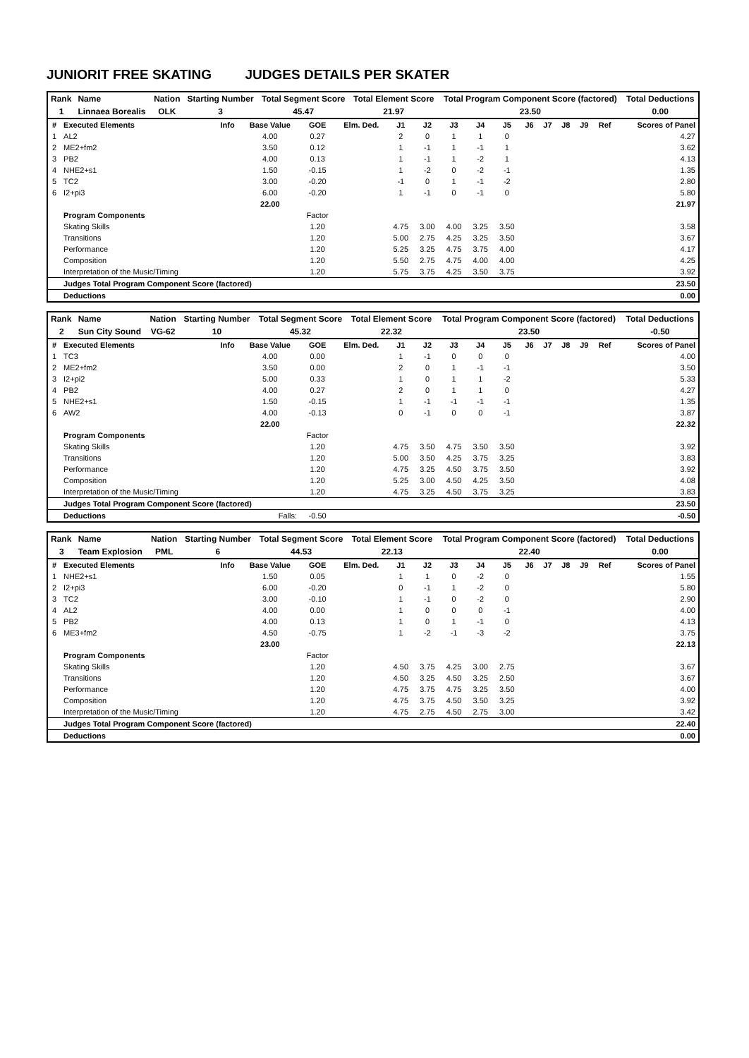JUNIORIT FREE SKATING JUDGES DETAILS PER SKATER
| Rank | Name | Nation | Starting Number | Total Segment Score | Total Element Score | Total Program Component Score (factored) | Total Deductions |
| --- | --- | --- | --- | --- | --- | --- | --- |
| 1 | Linnaea Borealis | OLK | 3 | 45.47 | 21.97 | 23.50 | 0.00 |
| # | Executed Elements | Info | Base Value | GOE | Elm. Ded. | J1 | J2 | J3 | J4 | J5 | J6 | J7 | J8 | J9 | Ref | Scores of Panel |
| 1 | AL2 | | 4.00 | 0.27 | | 2 | 0 | 1 | 1 | 0 | | | | | | 4.27 |
| 2 | ME2+fm2 | | 3.50 | 0.12 | | 1 | -1 | 1 | -1 | 1 | | | | | | 3.62 |
| 3 | PB2 | | 4.00 | 0.13 | | 1 | -1 | 1 | -2 | 1 | | | | | | 4.13 |
| 4 | NHE2+s1 | | 1.50 | -0.15 | | 1 | -2 | 0 | -2 | -1 | | | | | | 1.35 |
| 5 | TC2 | | 3.00 | -0.20 | | -1 | 0 | 1 | -1 | -2 | | | | | | 2.80 |
| 6 | I2+pi3 | | 6.00 | -0.20 | | 1 | -1 | 0 | -1 | 0 | | | | | | 5.80 |
| | | | 22.00 | | | | | | | | | | | | | 21.97 |
| | Program Components | | | Factor | | | | | | | | | | | | |
| | Skating Skills | | | 1.20 | | 4.75 | 3.00 | 4.00 | 3.25 | 3.50 | | | | | | 3.58 |
| | Transitions | | | 1.20 | | 5.00 | 2.75 | 4.25 | 3.25 | 3.50 | | | | | | 3.67 |
| | Performance | | | 1.20 | | 5.25 | 3.25 | 4.75 | 3.75 | 4.00 | | | | | | 4.17 |
| | Composition | | | 1.20 | | 5.50 | 2.75 | 4.75 | 4.00 | 4.00 | | | | | | 4.25 |
| | Interpretation of the Music/Timing | | | 1.20 | | 5.75 | 3.75 | 4.25 | 3.50 | 3.75 | | | | | | 3.92 |
| | Judges Total Program Component Score (factored) | | | | | | | | | | | | | | | 23.50 |
| | Deductions | | | | | | | | | | | | | | | 0.00 |
| Rank | Name | Nation | Starting Number | Total Segment Score | Total Element Score | Total Program Component Score (factored) | Total Deductions |
| --- | --- | --- | --- | --- | --- | --- | --- |
| 2 | Sun City Sound | VG-62 | 10 | 45.32 | 22.32 | 23.50 | -0.50 |
| # | Executed Elements | Info | Base Value | GOE | Elm. Ded. | J1 | J2 | J3 | J4 | J5 | J6 | J7 | J8 | J9 | Ref | Scores of Panel |
| 1 | TC3 | | 4.00 | 0.00 | | 1 | -1 | 0 | 0 | 0 | | | | | | 4.00 |
| 2 | ME2+fm2 | | 3.50 | 0.00 | | 2 | 0 | 1 | -1 | -1 | | | | | | 3.50 |
| 3 | I2+pi2 | | 5.00 | 0.33 | | 1 | 0 | 1 | 1 | -2 | | | | | | 5.33 |
| 4 | PB2 | | 4.00 | 0.27 | | 2 | 0 | 1 | 1 | 0 | | | | | | 4.27 |
| 5 | NHE2+s1 | | 1.50 | -0.15 | | 1 | -1 | -1 | -1 | -1 | | | | | | 1.35 |
| 6 | AW2 | | 4.00 | -0.13 | | 0 | -1 | 0 | 0 | -1 | | | | | | 3.87 |
| | | | 22.00 | | | | | | | | | | | | | 22.32 |
| | Program Components | | | Factor | | | | | | | | | | | | |
| | Skating Skills | | | 1.20 | | 4.75 | 3.50 | 4.75 | 3.50 | 3.50 | | | | | | 3.92 |
| | Transitions | | | 1.20 | | 5.00 | 3.50 | 4.25 | 3.75 | 3.25 | | | | | | 3.83 |
| | Performance | | | 1.20 | | 4.75 | 3.25 | 4.50 | 3.75 | 3.50 | | | | | | 3.92 |
| | Composition | | | 1.20 | | 5.25 | 3.00 | 4.50 | 4.25 | 3.50 | | | | | | 4.08 |
| | Interpretation of the Music/Timing | | | 1.20 | | 4.75 | 3.25 | 4.50 | 3.75 | 3.25 | | | | | | 3.83 |
| | Judges Total Program Component Score (factored) | | | | | | | | | | | | | | | 23.50 |
| | Deductions | | Falls: | -0.50 | | | | | | | | | | | | -0.50 |
| Rank | Name | Nation | Starting Number | Total Segment Score | Total Element Score | Total Program Component Score (factored) | Total Deductions |
| --- | --- | --- | --- | --- | --- | --- | --- |
| 3 | Team Explosion | PML | 6 | 44.53 | 22.13 | 22.40 | 0.00 |
| # | Executed Elements | Info | Base Value | GOE | Elm. Ded. | J1 | J2 | J3 | J4 | J5 | J6 | J7 | J8 | J9 | Ref | Scores of Panel |
| 1 | NHE2+s1 | | 1.50 | 0.05 | | 1 | 1 | 0 | -2 | 0 | | | | | | 1.55 |
| 2 | I2+pi3 | | 6.00 | -0.20 | | 0 | -1 | 1 | -2 | 0 | | | | | | 5.80 |
| 3 | TC2 | | 3.00 | -0.10 | | 1 | -1 | 0 | -2 | 0 | | | | | | 2.90 |
| 4 | AL2 | | 4.00 | 0.00 | | 1 | 0 | 0 | 0 | -1 | | | | | | 4.00 |
| 5 | PB2 | | 4.00 | 0.13 | | 1 | 0 | 1 | -1 | 0 | | | | | | 4.13 |
| 6 | ME3+fm2 | | 4.50 | -0.75 | | 1 | -2 | -1 | -3 | -2 | | | | | | 3.75 |
| | | | 23.00 | | | | | | | | | | | | | 22.13 |
| | Program Components | | | Factor | | | | | | | | | | | | |
| | Skating Skills | | | 1.20 | | 4.50 | 3.75 | 4.25 | 3.00 | 2.75 | | | | | | 3.67 |
| | Transitions | | | 1.20 | | 4.50 | 3.25 | 4.50 | 3.25 | 2.50 | | | | | | 3.67 |
| | Performance | | | 1.20 | | 4.75 | 3.75 | 4.75 | 3.25 | 3.50 | | | | | | 4.00 |
| | Composition | | | 1.20 | | 4.75 | 3.75 | 4.50 | 3.50 | 3.25 | | | | | | 3.92 |
| | Interpretation of the Music/Timing | | | 1.20 | | 4.75 | 2.75 | 4.50 | 2.75 | 3.00 | | | | | | 3.42 |
| | Judges Total Program Component Score (factored) | | | | | | | | | | | | | | | 22.40 |
| | Deductions | | | | | | | | | | | | | | | 0.00 |